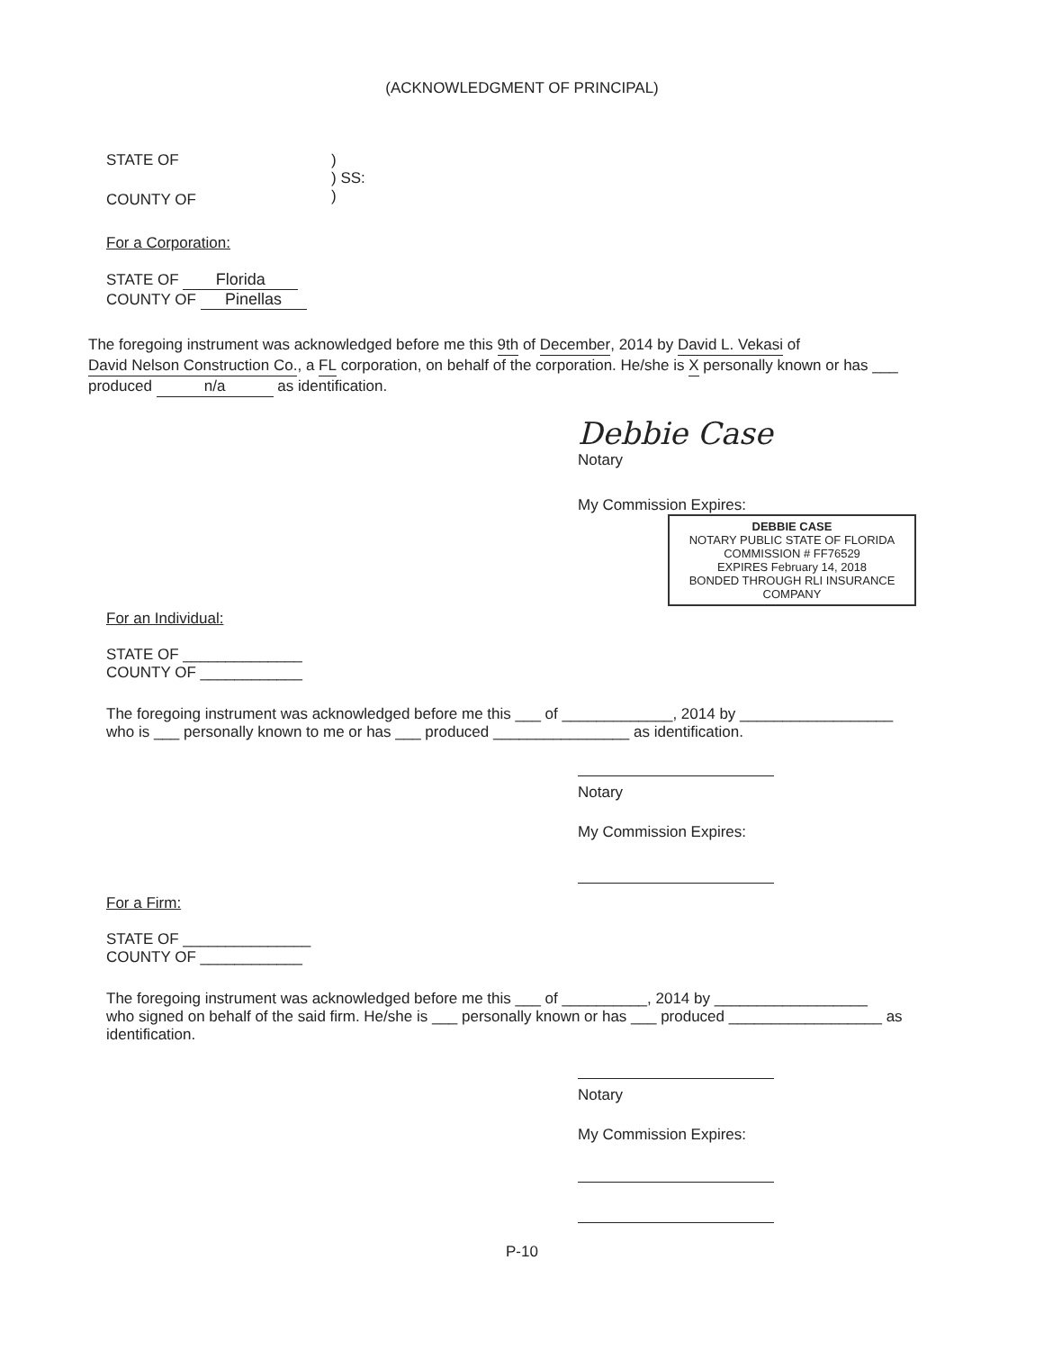(ACKNOWLEDGMENT OF PRINCIPAL)
STATE OF
COUNTY OF
)
) SS:
)
For a Corporation:
STATE OF Florida
COUNTY OF Pinellas
The foregoing instrument was acknowledged before me this 9th of December, 2014 by David L. Vekasi of David Nelson Construction Co., a FL corporation, on behalf of the corporation. He/she is X personally known or has ___ produced n/a as identification.
Debbie Case
Notary
My Commission Expires: DEBBIE CASE
NOTARY PUBLIC STATE OF FLORIDA
COMMISSION # FF76529
EXPIRES February 14, 2018
BONDED THROUGH RLI INSURANCE COMPANY
For an Individual:
STATE OF ______________
COUNTY OF ____________
The foregoing instrument was acknowledged before me this ___ of _____________, 2014 by __________________
who is ___ personally known to me or has ___ produced ________________ as identification.
Notary
My Commission Expires:
For a Firm:
STATE OF _______________
COUNTY OF ____________
The foregoing instrument was acknowledged before me this ___ of __________, 2014 by __________________
who signed on behalf of the said firm. He/she is ___ personally known or has ___ produced __________________ as identification.
Notary
My Commission Expires:
P-10